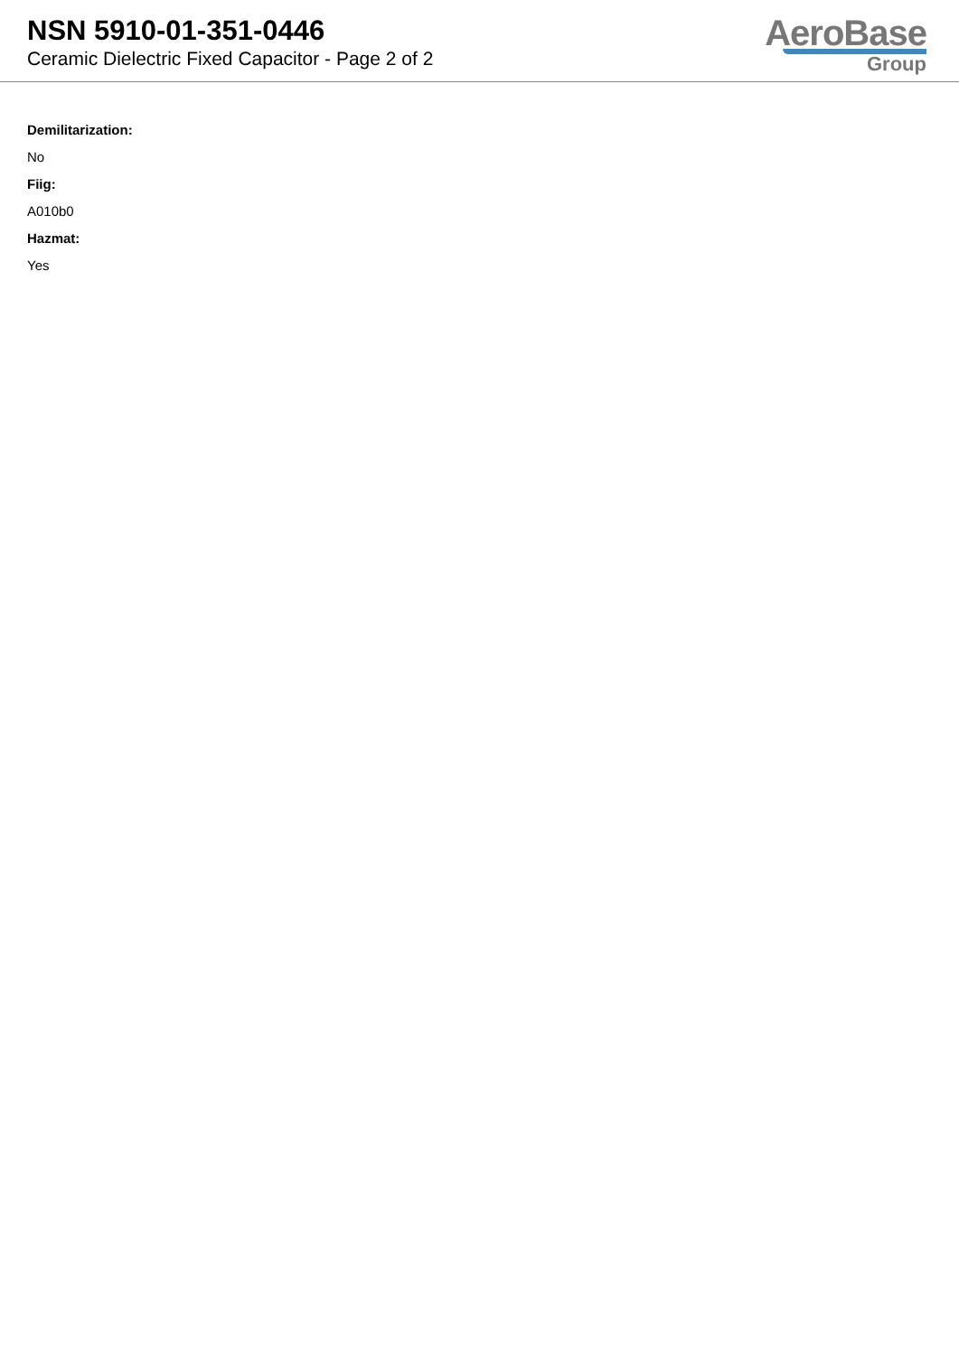NSN 5910-01-351-0446
Ceramic Dielectric Fixed Capacitor - Page 2 of 2
AeroBase
Group
Demilitarization:
No
Fiig:
A010b0
Hazmat:
Yes